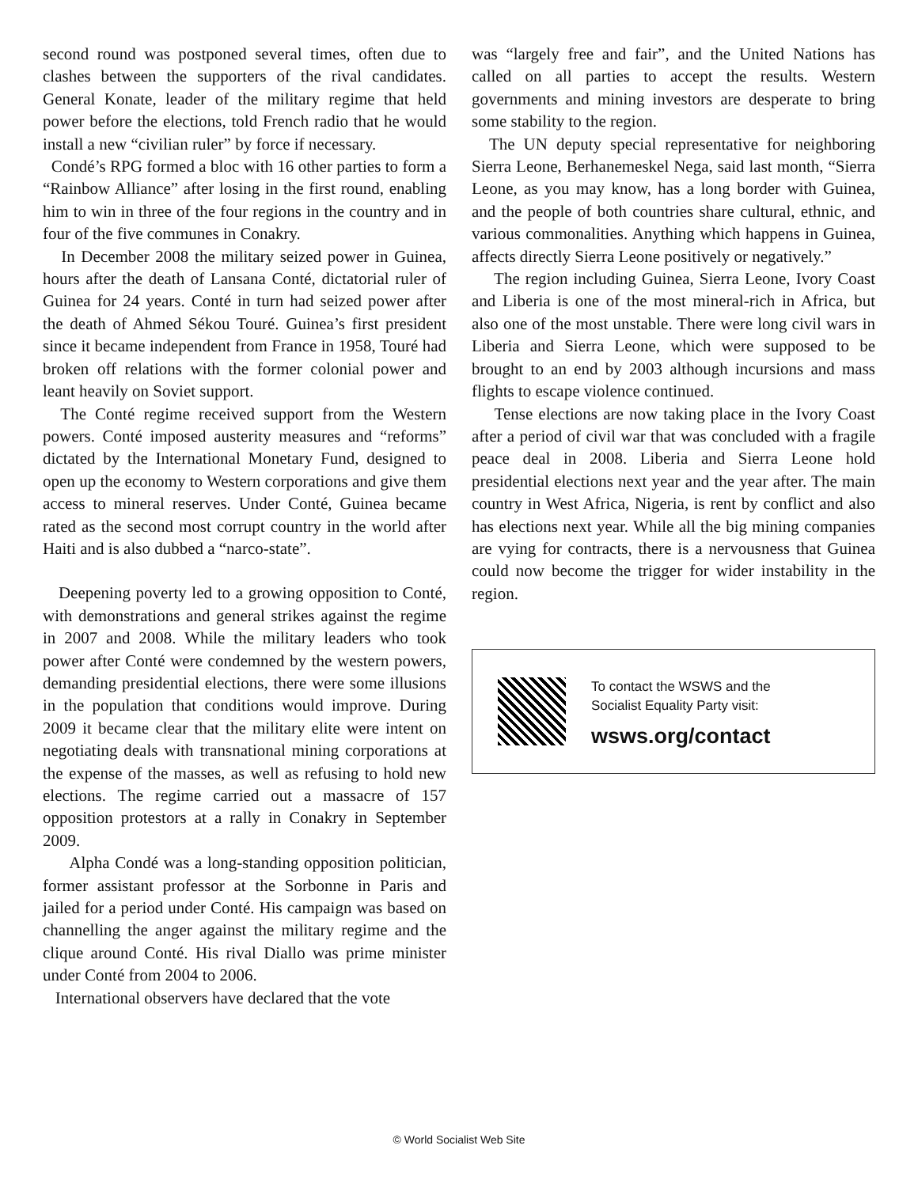second round was postponed several times, often due to clashes between the supporters of the rival candidates. General Konate, leader of the military regime that held power before the elections, told French radio that he would install a new “civilian ruler” by force if necessary.
Condé’s RPG formed a bloc with 16 other parties to form a “Rainbow Alliance” after losing in the first round, enabling him to win in three of the four regions in the country and in four of the five communes in Conakry.
In December 2008 the military seized power in Guinea, hours after the death of Lansana Conté, dictatorial ruler of Guinea for 24 years. Conté in turn had seized power after the death of Ahmed Sékou Touré. Guinea’s first president since it became independent from France in 1958, Touré had broken off relations with the former colonial power and leant heavily on Soviet support.
The Conté regime received support from the Western powers. Conté imposed austerity measures and “reforms” dictated by the International Monetary Fund, designed to open up the economy to Western corporations and give them access to mineral reserves. Under Conté, Guinea became rated as the second most corrupt country in the world after Haiti and is also dubbed a “narco-state”.
Deepening poverty led to a growing opposition to Conté, with demonstrations and general strikes against the regime in 2007 and 2008. While the military leaders who took power after Conté were condemned by the western powers, demanding presidential elections, there were some illusions in the population that conditions would improve. During 2009 it became clear that the military elite were intent on negotiating deals with transnational mining corporations at the expense of the masses, as well as refusing to hold new elections. The regime carried out a massacre of 157 opposition protestors at a rally in Conakry in September 2009.
Alpha Condé was a long-standing opposition politician, former assistant professor at the Sorbonne in Paris and jailed for a period under Conté. His campaign was based on channelling the anger against the military regime and the clique around Conté. His rival Diallo was prime minister under Conté from 2004 to 2006.
International observers have declared that the vote
was “largely free and fair”, and the United Nations has called on all parties to accept the results. Western governments and mining investors are desperate to bring some stability to the region.
The UN deputy special representative for neighboring Sierra Leone, Berhanemeskel Nega, said last month, “Sierra Leone, as you may know, has a long border with Guinea, and the people of both countries share cultural, ethnic, and various commonalities. Anything which happens in Guinea, affects directly Sierra Leone positively or negatively.”
The region including Guinea, Sierra Leone, Ivory Coast and Liberia is one of the most mineral-rich in Africa, but also one of the most unstable. There were long civil wars in Liberia and Sierra Leone, which were supposed to be brought to an end by 2003 although incursions and mass flights to escape violence continued.
Tense elections are now taking place in the Ivory Coast after a period of civil war that was concluded with a fragile peace deal in 2008. Liberia and Sierra Leone hold presidential elections next year and the year after. The main country in West Africa, Nigeria, is rent by conflict and also has elections next year. While all the big mining companies are vying for contracts, there is a nervousness that Guinea could now become the trigger for wider instability in the region.
To contact the WSWS and the
Socialist Equality Party visit:
wsws.org/contact
© World Socialist Web Site